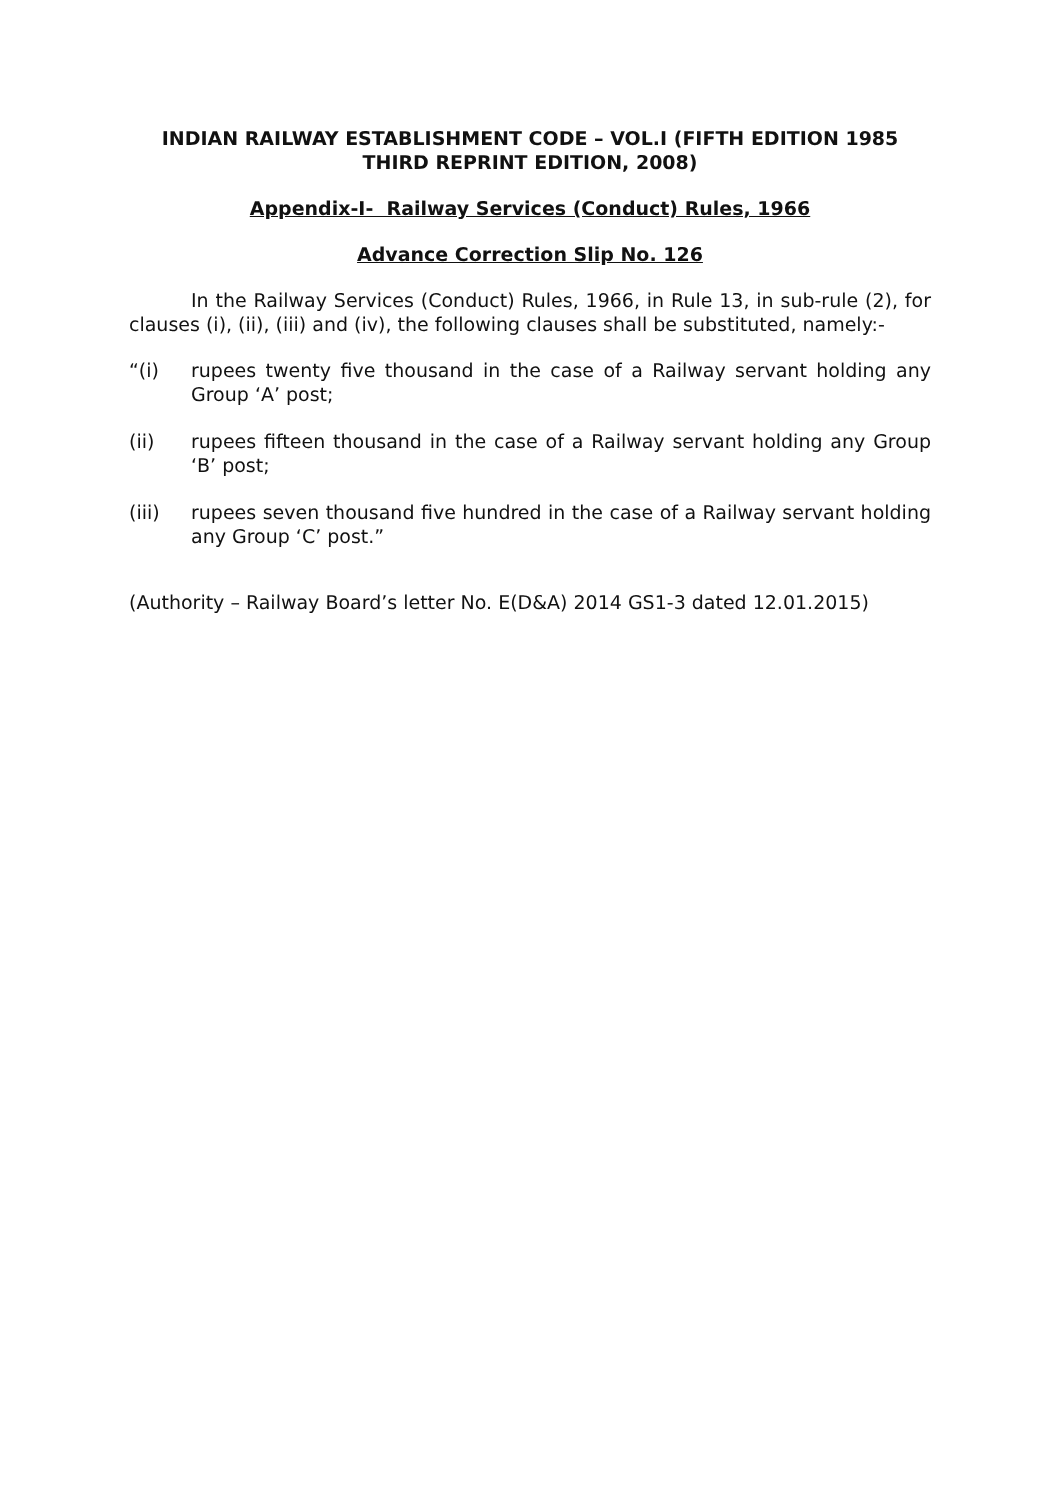INDIAN RAILWAY ESTABLISHMENT CODE – VOL.I (FIFTH EDITION 1985
THIRD REPRINT EDITION, 2008)
Appendix-I- Railway Services (Conduct) Rules, 1966
Advance Correction Slip No. 126
In the Railway Services (Conduct) Rules, 1966, in Rule 13, in sub-rule (2), for clauses (i), (ii), (iii) and (iv), the following clauses shall be substituted, namely:-
“(i) rupees twenty five thousand in the case of a Railway servant holding any Group ‘A’ post;
(ii) rupees fifteen thousand in the case of a Railway servant holding any Group ‘B’ post;
(iii) rupees seven thousand five hundred in the case of a Railway servant holding any Group ‘C’ post.”
(Authority – Railway Board’s letter No. E(D&A) 2014 GS1-3 dated 12.01.2015)